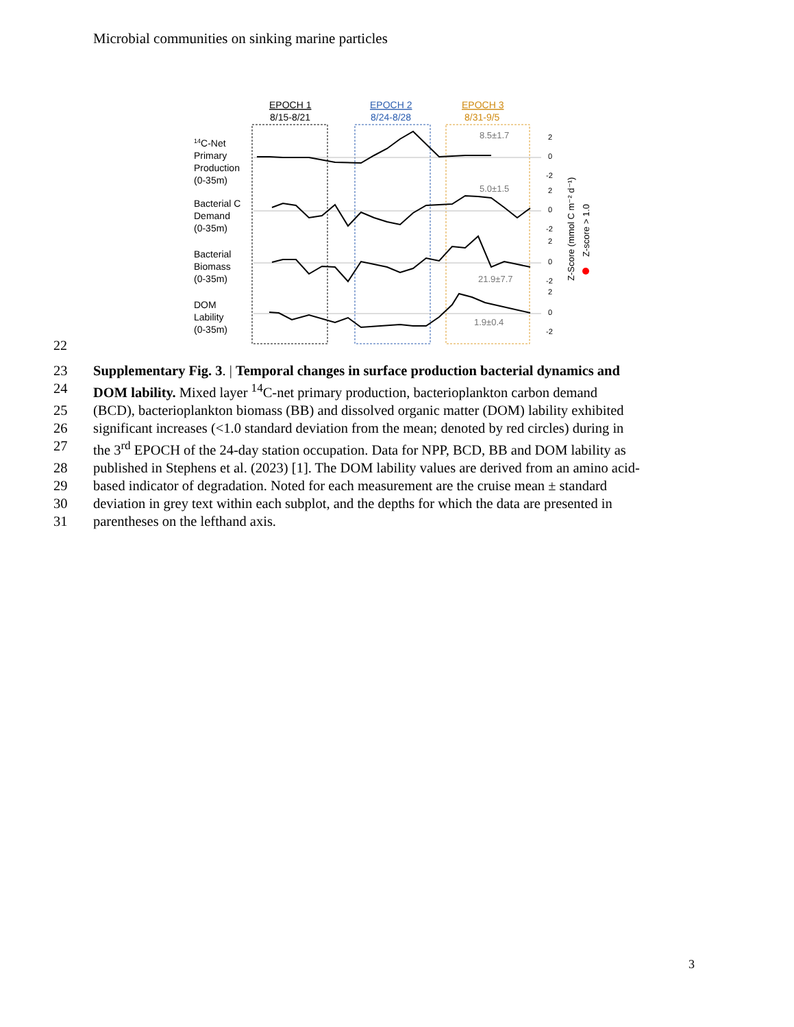Microbial communities on sinking marine particles
EPOCH 1
8/15-8/21
EPOCH 2
8/24-8/28
EPOCH 3
8/31-9/5
14C-Net
Primary
Production
(0-35m)
Bacterial C
Demand
(0-35m)
Bacterial
Biomass
(0-35m)
DOM
Lability
(0-35m)
8.5±1.7
5.0±1.5
21.9±7.7
1.9±0.4
2
0
-2
2
0
-2
2
0
-2
2
0
-2
Z-Score (mmol C m⁻² d⁻¹)
Z-score > 1.0
22
23 Supplementary Fig. 3. | Temporal changes in surface production bacterial dynamics and
24 DOM lability. Mixed layer <sup>14</sup>C-net primary production, bacterioplankton carbon demand
25 (BCD), bacterioplankton biomass (BB) and dissolved organic matter (DOM) lability exhibited
26 significant increases (<1.0 standard deviation from the mean; denoted by red circles) during in
27 the 3<sup>rd</sup> EPOCH of the 24-day station occupation. Data for NPP, BCD, BB and DOM lability as
28 published in Stephens et al. (2023) [1]. The DOM lability values are derived from an amino acid-
29 based indicator of degradation. Noted for each measurement are the cruise mean ± standard
30 deviation in grey text within each subplot, and the depths for which the data are presented in
31 parentheses on the lefthand axis.
3